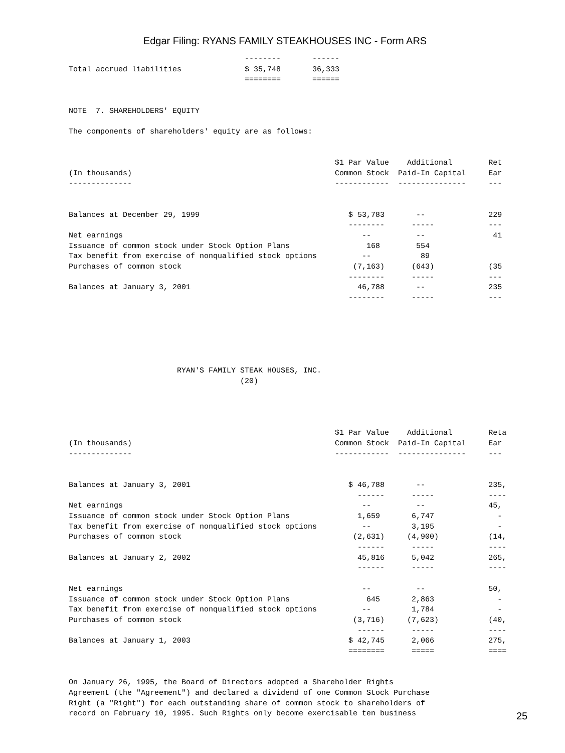Edgar Filing: RYANS FAMILY STEAKHOUSES INC - Form ARS
                                       --------       ------
Total accrued liabilities              $ 35,748       36,333
                                       ========       ======


NOTE  7. SHAREHOLDERS' EQUITY

The components of shareholders' equity are as follows:


                                                           $1 Par Value    Additional        Ret
(In thousands)                                             Common Stock  Paid-In Capital     Ear
--------------                                             ------------  ---------------     ---


Balances at December 29, 1999                                 $ 53,783       --              229
                                                              --------      -----            ---
Net earnings                                                     --          --               41
Issuance of common stock under Stock Option Plans                 168        554
Tax benefit from exercise of nonqualified stock options          --           89
Purchases of common stock                                      (7,163)      (643)            (35
                                                              --------      -----            ---
Balances at January 3, 2001                                     46,788       --              235
                                                              --------      -----            ---






                        RYAN'S FAMILY STEAK HOUSES, INC.
                                      (20)




                                                           $1 Par Value    Additional        Reta
(In thousands)                                             Common Stock  Paid-In Capital     Ear
--------------                                             ------------  ---------------     ---


Balances at January 3, 2001                                   $ 46,788       --              235,
                                                                ------      -----            ----
Net earnings                                                     --          --              45,
Issuance of common stock under Stock Option Plans               1,659       6,747              -
Tax benefit from exercise of nonqualified stock options          --         3,195              -
Purchases of common stock                                      (2,631)     (4,900)           (14,
                                                                ------      -----            ----
Balances at January 2, 2002                                     45,816      5,042            265,
                                                                ------      -----            ----

Net earnings                                                     --          --              50,
Issuance of common stock under Stock Option Plans                 645       2,863              -
Tax benefit from exercise of nonqualified stock options          --         1,784              -
Purchases of common stock                                      (3,716)     (7,623)           (40,
                                                                ------      -----            ----
Balances at January 1, 2003                                   $ 42,745      2,066            275,
                                                              ========      =====            ====


On January 26, 1995, the Board of Directors adopted a Shareholder Rights
Agreement (the "Agreement") and declared a dividend of one Common Stock Purchase
Right (a "Right") for each outstanding share of common stock to shareholders of
record on February 10, 1995. Such Rights only become exercisable ten business
25